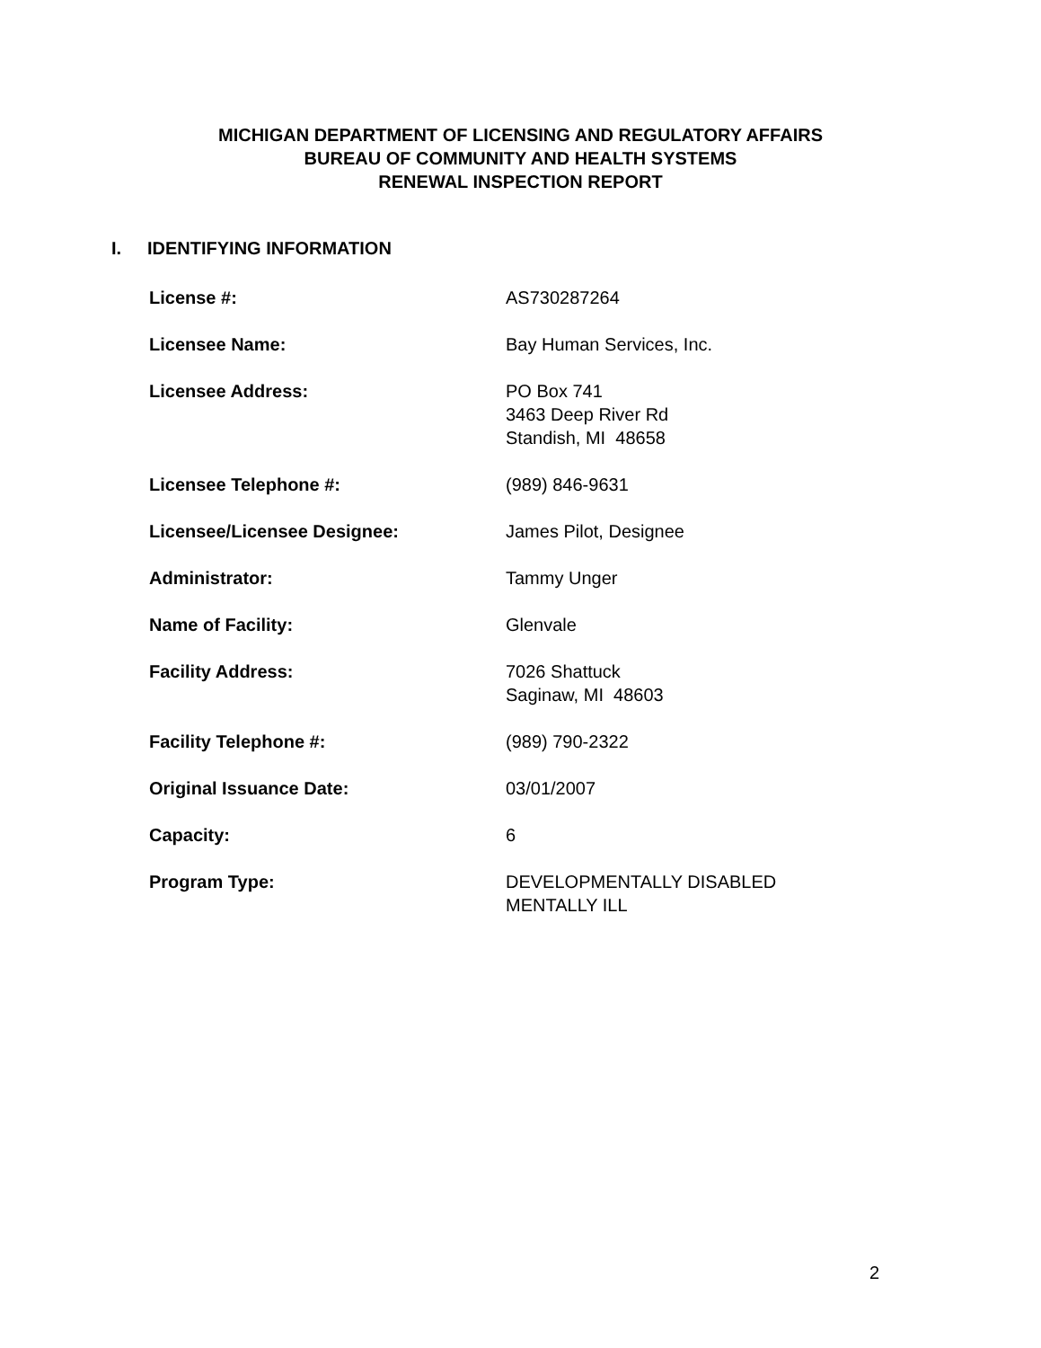MICHIGAN DEPARTMENT OF LICENSING AND REGULATORY AFFAIRS
BUREAU OF COMMUNITY AND HEALTH SYSTEMS
RENEWAL INSPECTION REPORT
I. IDENTIFYING INFORMATION
| License #: | AS730287264 |
| Licensee Name: | Bay Human Services, Inc. |
| Licensee Address: | PO Box 741 3463 Deep River Rd Standish, MI 48658 |
| Licensee Telephone #: | (989) 846-9631 |
| Licensee/Licensee Designee: | James Pilot, Designee |
| Administrator: | Tammy Unger |
| Name of Facility: | Glenvale |
| Facility Address: | 7026 Shattuck Saginaw, MI 48603 |
| Facility Telephone #: | (989) 790-2322 |
| Original Issuance Date: | 03/01/2007 |
| Capacity: | 6 |
| Program Type: | DEVELOPMENTALLY DISABLED MENTALLY ILL |
2